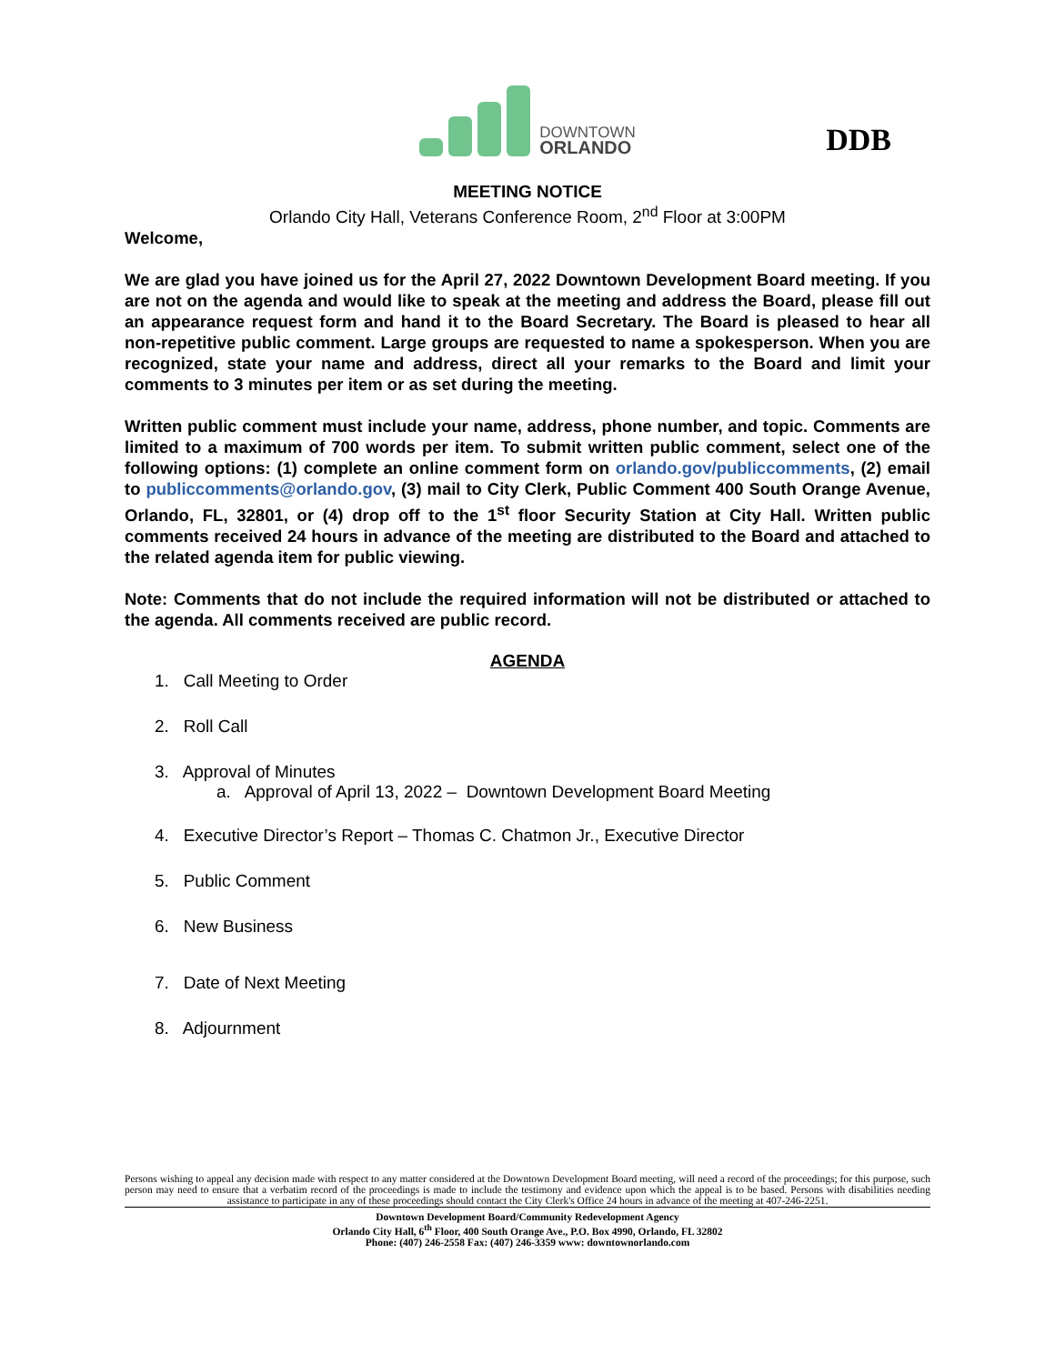DOWNTOWN
ORLANDO
DDB
MEETING NOTICE
Orlando City Hall, Veterans Conference Room, 2<sup>nd</sup> Floor at 3:00PM
Welcome,
We are glad you have joined us for the April 27, 2022 Downtown Development Board meeting. If you are not on the agenda and would like to speak at the meeting and address the Board, please fill out an appearance request form and hand it to the Board Secretary. The Board is pleased to hear all non-repetitive public comment. Large groups are requested to name a spokesperson. When you are recognized, state your name and address, direct all your remarks to the Board and limit your comments to 3 minutes per item or as set during the meeting.
Written public comment must include your name, address, phone number, and topic. Comments are limited to a maximum of 700 words per item. To submit written public comment, select one of the following options: (1) complete an online comment form on orlando.gov/publiccomments, (2) email to publiccomments@orlando.gov, (3) mail to City Clerk, Public Comment 400 South Orange Avenue, Orlando, FL, 32801, or (4) drop off to the 1<sup>st</sup> floor Security Station at City Hall. Written public comments received 24 hours in advance of the meeting are distributed to the Board and attached to the related agenda item for public viewing.
Note: Comments that do not include the required information will not be distributed or attached to the agenda. All comments received are public record.
AGENDA
1. Call Meeting to Order
2. Roll Call
3. Approval of Minutes
a. Approval of April 13, 2022 – Downtown Development Board Meeting
4. Executive Director’s Report – Thomas C. Chatmon Jr., Executive Director
5. Public Comment
6. New Business
7. Date of Next Meeting
8. Adjournment
Persons wishing to appeal any decision made with respect to any matter considered at the Downtown Development Board meeting, will need a record of the proceedings; for this purpose, such person may need to ensure that a verbatim record of the proceedings is made to include the testimony and evidence upon which the appeal is to be based. Persons with disabilities needing assistance to participate in any of these proceedings should contact the City Clerk's Office 24 hours in advance of the meeting at 407-246-2251.
Downtown Development Board/Community Redevelopment Agency
Orlando City Hall, 6<sup>th</sup> Floor, 400 South Orange Ave., P.O. Box 4990, Orlando, FL 32802
Phone: (407) 246-2558 Fax: (407) 246-3359 www: downtownorlando.com